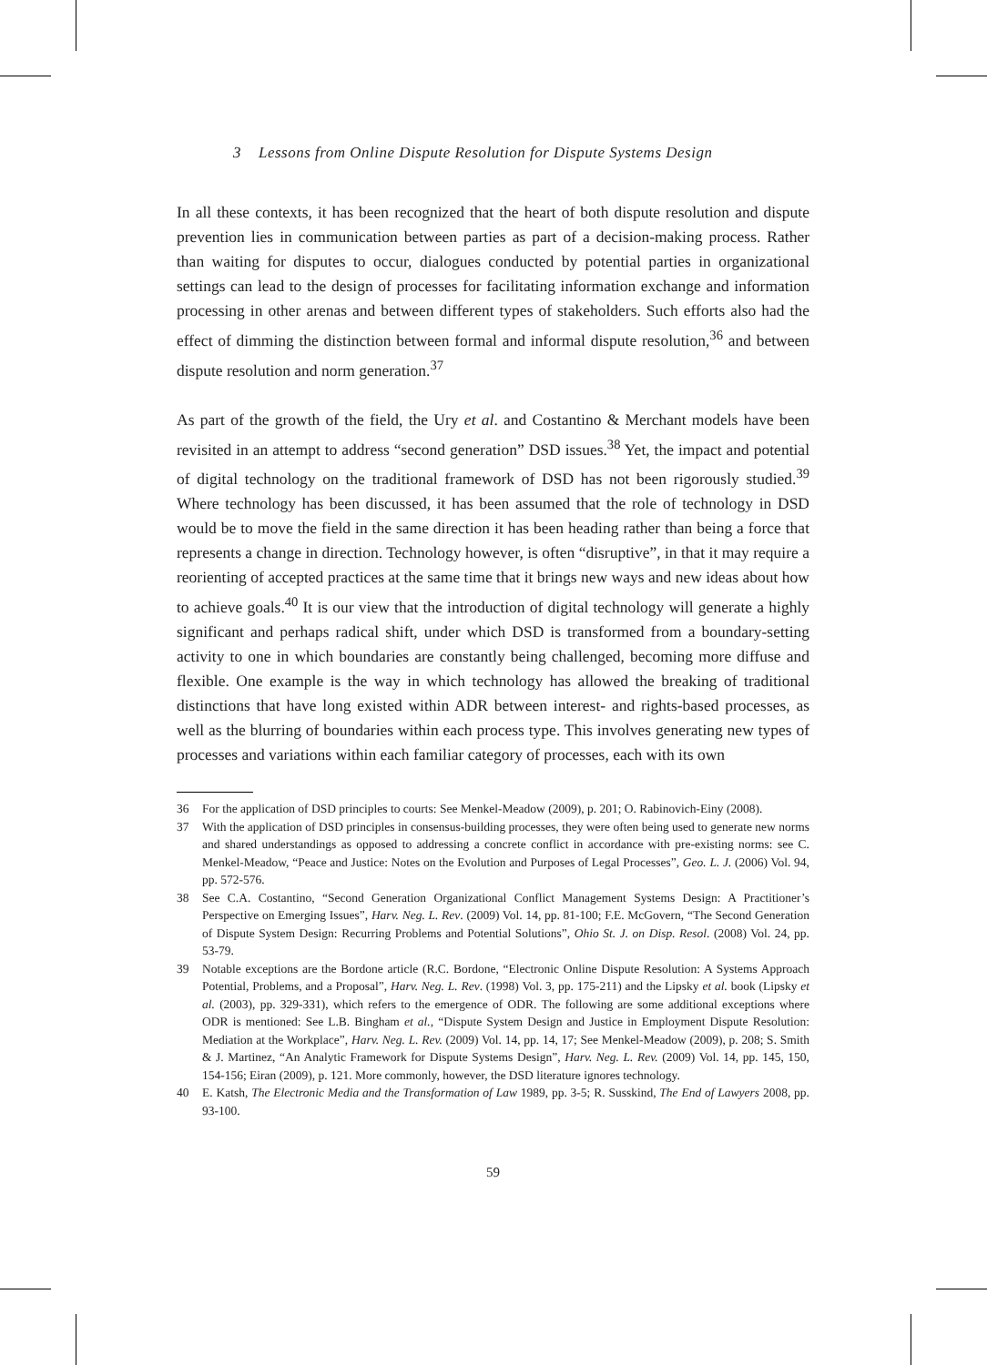3 Lessons from Online Dispute Resolution for Dispute Systems Design
In all these contexts, it has been recognized that the heart of both dispute resolution and dispute prevention lies in communication between parties as part of a decision-making process. Rather than waiting for disputes to occur, dialogues conducted by potential parties in organizational settings can lead to the design of processes for facilitating information exchange and information processing in other arenas and between different types of stakeholders. Such efforts also had the effect of dimming the distinction between formal and informal dispute resolution,<sup>36</sup> and between dispute resolution and norm generation.<sup>37</sup>
As part of the growth of the field, the Ury et al. and Costantino & Merchant models have been revisited in an attempt to address “second generation” DSD issues.<sup>38</sup> Yet, the impact and potential of digital technology on the traditional framework of DSD has not been rigorously studied.<sup>39</sup> Where technology has been discussed, it has been assumed that the role of technology in DSD would be to move the field in the same direction it has been heading rather than being a force that represents a change in direction. Technology however, is often “disruptive”, in that it may require a reorienting of accepted practices at the same time that it brings new ways and new ideas about how to achieve goals.<sup>40</sup> It is our view that the introduction of digital technology will generate a highly significant and perhaps radical shift, under which DSD is transformed from a boundary-setting activity to one in which boundaries are constantly being challenged, becoming more diffuse and flexible. One example is the way in which technology has allowed the breaking of traditional distinctions that have long existed within ADR between interest- and rights-based processes, as well as the blurring of boundaries within each process type. This involves generating new types of processes and variations within each familiar category of processes, each with its own
36 For the application of DSD principles to courts: See Menkel-Meadow (2009), p. 201; O. Rabinovich-Einy (2008).
37 With the application of DSD principles in consensus-building processes, they were often being used to generate new norms and shared understandings as opposed to addressing a concrete conflict in accordance with pre-existing norms: see C. Menkel-Meadow, “Peace and Justice: Notes on the Evolution and Purposes of Legal Processes”, Geo. L. J. (2006) Vol. 94, pp. 572-576.
38 See C.A. Costantino, “Second Generation Organizational Conflict Management Systems Design: A Practitioner’s Perspective on Emerging Issues”, Harv. Neg. L. Rev. (2009) Vol. 14, pp. 81-100; F.E. McGovern, “The Second Generation of Dispute System Design: Recurring Problems and Potential Solutions”, Ohio St. J. on Disp. Resol. (2008) Vol. 24, pp. 53-79.
39 Notable exceptions are the Bordone article (R.C. Bordone, “Electronic Online Dispute Resolution: A Systems Approach Potential, Problems, and a Proposal”, Harv. Neg. L. Rev. (1998) Vol. 3, pp. 175-211) and the Lipsky et al. book (Lipsky et al. (2003), pp. 329-331), which refers to the emergence of ODR. The following are some additional exceptions where ODR is mentioned: See L.B. Bingham et al., “Dispute System Design and Justice in Employment Dispute Resolution: Mediation at the Workplace”, Harv. Neg. L. Rev. (2009) Vol. 14, pp. 14, 17; See Menkel-Meadow (2009), p. 208; S. Smith & J. Martinez, “An Analytic Framework for Dispute Systems Design”, Harv. Neg. L. Rev. (2009) Vol. 14, pp. 145, 150, 154-156; Eiran (2009), p. 121. More commonly, however, the DSD literature ignores technology.
40 E. Katsh, The Electronic Media and the Transformation of Law 1989, pp. 3-5; R. Susskind, The End of Lawyers 2008, pp. 93-100.
59